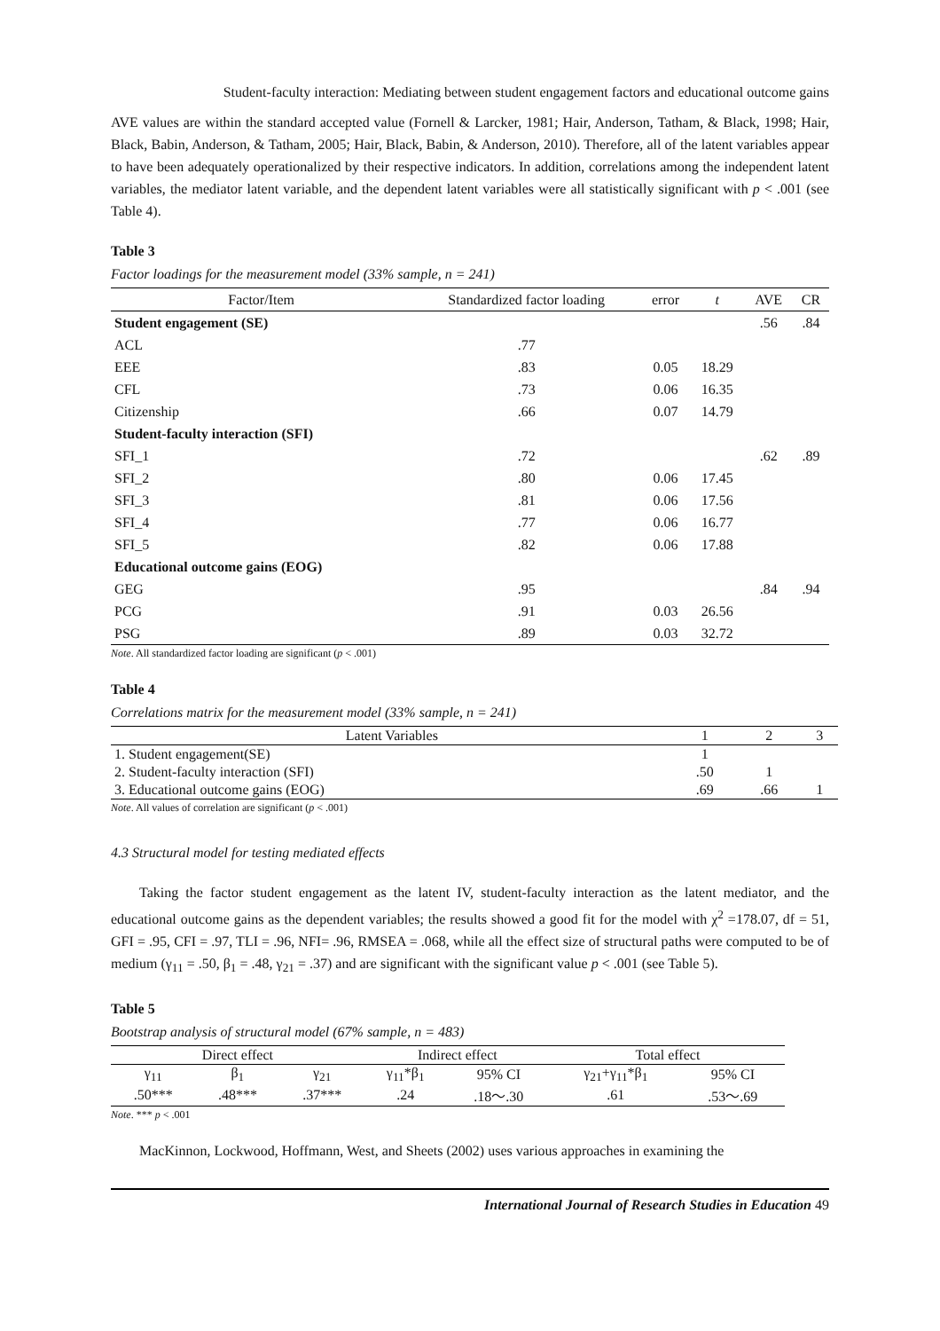Student-faculty interaction: Mediating between student engagement factors and educational outcome gains
AVE values are within the standard accepted value (Fornell & Larcker, 1981; Hair, Anderson, Tatham, & Black, 1998; Hair, Black, Babin, Anderson, & Tatham, 2005; Hair, Black, Babin, & Anderson, 2010). Therefore, all of the latent variables appear to have been adequately operationalized by their respective indicators. In addition, correlations among the independent latent variables, the mediator latent variable, and the dependent latent variables were all statistically significant with p < .001 (see Table 4).
Table 3
Factor loadings for the measurement model (33% sample, n = 241)
| Factor/Item | Standardized factor loading | error | t | AVE | CR |
| --- | --- | --- | --- | --- | --- |
| Student engagement (SE) | | | | .56 | .84 |
| ACL | .77 | | | | |
| EEE | .83 | 0.05 | 18.29 | | |
| CFL | .73 | 0.06 | 16.35 | | |
| Citizenship | .66 | 0.07 | 14.79 | | |
| Student-faculty interaction (SFI) | | | | | |
| SFI_1 | .72 | | | .62 | .89 |
| SFI_2 | .80 | 0.06 | 17.45 | | |
| SFI_3 | .81 | 0.06 | 17.56 | | |
| SFI_4 | .77 | 0.06 | 16.77 | | |
| SFI_5 | .82 | 0.06 | 17.88 | | |
| Educational outcome gains (EOG) | | | | | |
| GEG | .95 | | | .84 | .94 |
| PCG | .91 | 0.03 | 26.56 | | |
| PSG | .89 | 0.03 | 32.72 | | |
Note. All standardized factor loading are significant (p < .001)
Table 4
Correlations matrix for the measurement model (33% sample, n = 241)
| Latent Variables | 1 | 2 | 3 |
| --- | --- | --- | --- |
| 1. Student engagement(SE) | 1 | | |
| 2. Student-faculty interaction (SFI) | .50 | 1 | |
| 3. Educational outcome gains (EOG) | .69 | .66 | 1 |
Note. All values of correlation are significant (p < .001)
4.3 Structural model for testing mediated effects
Taking the factor student engagement as the latent IV, student-faculty interaction as the latent mediator, and the educational outcome gains as the dependent variables; the results showed a good fit for the model with χ<sup>2</sup> =178.07, df = 51, GFI = .95, CFI = .97, TLI = .96, NFI= .96, RMSEA = .068, while all the effect size of structural paths were computed to be of medium (γ<sub>11</sub> = .50, β<sub>1</sub> = .48, γ<sub>21</sub> = .37) and are significant with the significant value p < .001 (see Table 5).
Table 5
Bootstrap analysis of structural model (67% sample, n = 483)
| Direct effect | | | Indirect effect | | Total effect | |
| --- | --- | --- | --- | --- | --- | --- |
| γ<sub>11</sub> | β<sub>1</sub> | γ<sub>21</sub> | γ<sub>11</sub>*β<sub>1</sub> | 95% CI | γ<sub>21</sub>+γ<sub>11</sub>*β<sub>1</sub> | 95% CI |
| .50*** | .48*** | .37*** | .24 | .18～.30 | .61 | .53～.69 |
Note. *** p < .001
MacKinnon, Lockwood, Hoffmann, West, and Sheets (2002) uses various approaches in examining the
International Journal of Research Studies in Education 49